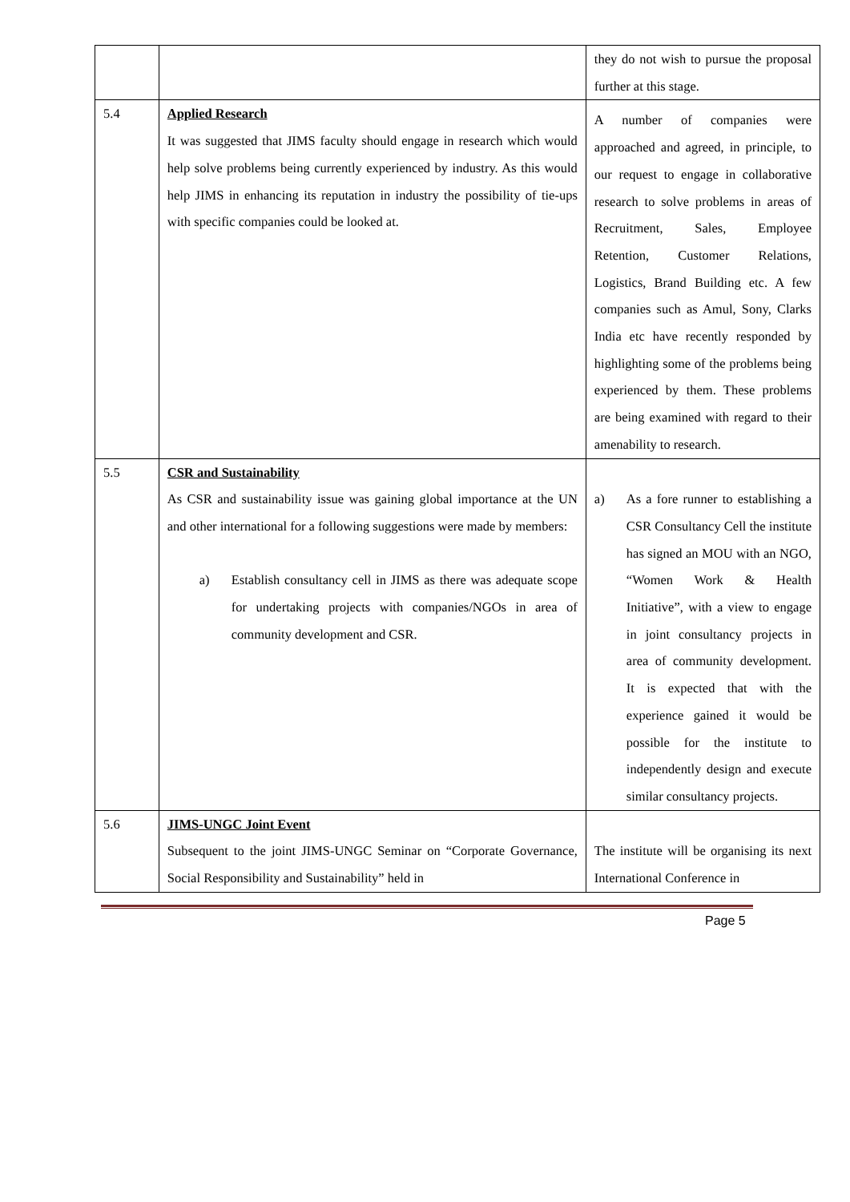| | | they do not wish to pursue the proposal further at this stage. |
| 5.4 | Applied Research It was suggested that JIMS faculty should engage in research which would help solve problems being currently experienced by industry. As this would help JIMS in enhancing its reputation in industry the possibility of tie-ups with specific companies could be looked at. | A number of companies were approached and agreed, in principle, to our request to engage in collaborative research to solve problems in areas of Recruitment, Sales, Employee Retention, Customer Relations, Logistics, Brand Building etc. A few companies such as Amul, Sony, Clarks India etc have recently responded by highlighting some of the problems being experienced by them. These problems are being examined with regard to their amenability to research. |
| 5.5 | CSR and Sustainability As CSR and sustainability issue was gaining global importance at the UN and other international for a following suggestions were made by members: a) Establish consultancy cell in JIMS as there was adequate scope for undertaking projects with companies/NGOs in area of community development and CSR. | a) As a fore runner to establishing a CSR Consultancy Cell the institute has signed an MOU with an NGO, “Women Work & Health Initiative”, with a view to engage in joint consultancy projects in area of community development. It is expected that with the experience gained it would be possible for the institute to independently design and execute similar consultancy projects. |
| 5.6 | JIMS-UNGC Joint Event Subsequent to the joint JIMS-UNGC Seminar on “Corporate Governance, Social Responsibility and Sustainability” held in | The institute will be organising its next International Conference in |
Page 5